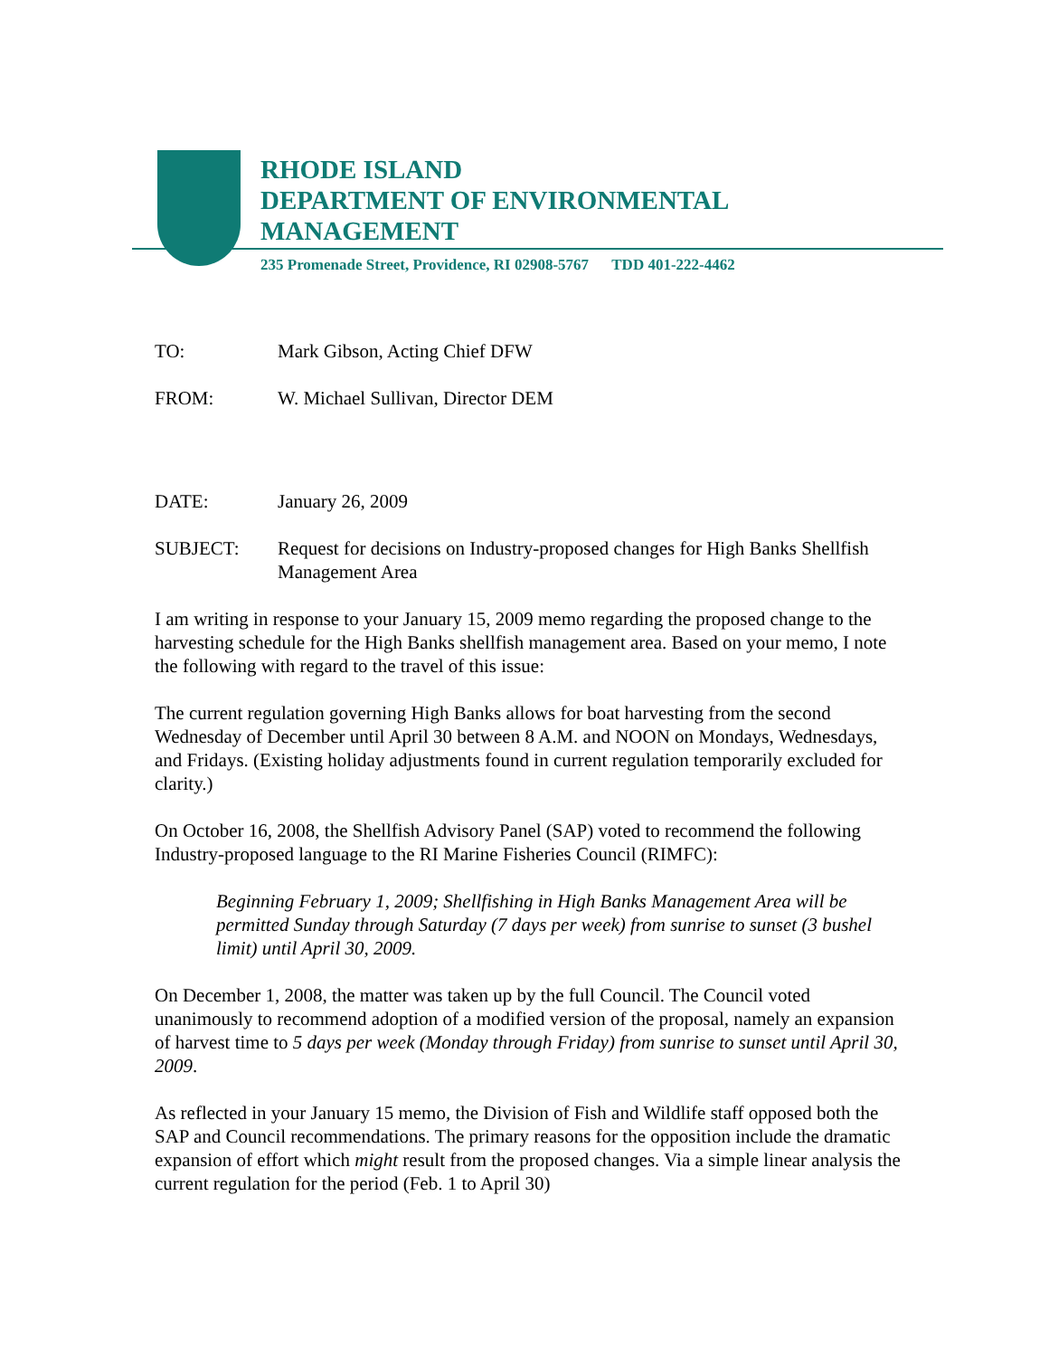RHODE ISLAND
DEPARTMENT OF ENVIRONMENTAL
MANAGEMENT
235 Promenade Street, Providence, RI 02908-5767 TDD 401-222-4462
TO: Mark Gibson, Acting Chief DFW
FROM: W. Michael Sullivan, Director DEM
DATE: January 26, 2009
SUBJECT: Request for decisions on Industry-proposed changes for High Banks Shellfish Management Area
I am writing in response to your January 15, 2009 memo regarding the proposed change to the harvesting schedule for the High Banks shellfish management area. Based on your memo, I note the following with regard to the travel of this issue:
The current regulation governing High Banks allows for boat harvesting from the second Wednesday of December until April 30 between 8 A.M. and NOON on Mondays, Wednesdays, and Fridays. (Existing holiday adjustments found in current regulation temporarily excluded for clarity.)
On October 16, 2008, the Shellfish Advisory Panel (SAP) voted to recommend the following Industry-proposed language to the RI Marine Fisheries Council (RIMFC):
Beginning February 1, 2009; Shellfishing in High Banks Management Area will be permitted Sunday through Saturday (7 days per week) from sunrise to sunset (3 bushel limit) until April 30, 2009.
On December 1, 2008, the matter was taken up by the full Council. The Council voted unanimously to recommend adoption of a modified version of the proposal, namely an expansion of harvest time to 5 days per week (Monday through Friday) from sunrise to sunset until April 30, 2009.
As reflected in your January 15 memo, the Division of Fish and Wildlife staff opposed both the SAP and Council recommendations. The primary reasons for the opposition include the dramatic expansion of effort which might result from the proposed changes. Via a simple linear analysis the current regulation for the period (Feb. 1 to April 30)